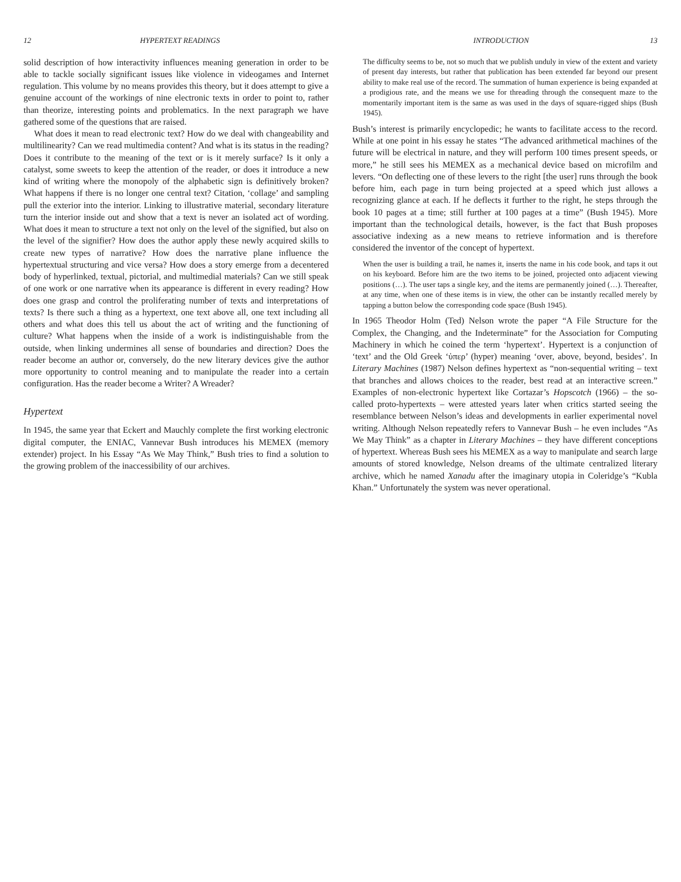12 HYPERTEXT READINGS
solid description of how interactivity influences meaning generation in order to be able to tackle socially significant issues like violence in videogames and Internet regulation. This volume by no means provides this theory, but it does attempt to give a genuine account of the workings of nine electronic texts in order to point to, rather than theorize, interesting points and problematics. In the next paragraph we have gathered some of the questions that are raised.
What does it mean to read electronic text? How do we deal with changeability and multilinearity? Can we read multimedia content? And what is its status in the reading? Does it contribute to the meaning of the text or is it merely surface? Is it only a catalyst, some sweets to keep the attention of the reader, or does it introduce a new kind of writing where the monopoly of the alphabetic sign is definitively broken? What happens if there is no longer one central text? Citation, ‘collage’ and sampling pull the exterior into the interior. Linking to illustrative material, secondary literature turn the interior inside out and show that a text is never an isolated act of wording. What does it mean to structure a text not only on the level of the signified, but also on the level of the signifier? How does the author apply these newly acquired skills to create new types of narrative? How does the narrative plane influence the hypertextual structuring and vice versa? How does a story emerge from a decentered body of hyperlinked, textual, pictorial, and multimedial materials? Can we still speak of one work or one narrative when its appearance is different in every reading? How does one grasp and control the proliferating number of texts and interpretations of texts? Is there such a thing as a hypertext, one text above all, one text including all others and what does this tell us about the act of writing and the functioning of culture? What happens when the inside of a work is indistinguishable from the outside, when linking undermines all sense of boundaries and direction? Does the reader become an author or, conversely, do the new literary devices give the author more opportunity to control meaning and to manipulate the reader into a certain configuration. Has the reader become a Writer? A Wreader?
Hypertext
In 1945, the same year that Eckert and Mauchly complete the first working electronic digital computer, the ENIAC, Vannevar Bush introduces his MEMEX (memory extender) project. In his Essay “As We May Think,” Bush tries to find a solution to the growing problem of the inaccessibility of our archives.
INTRODUCTION 13
The difficulty seems to be, not so much that we publish unduly in view of the extent and variety of present day interests, but rather that publication has been extended far beyond our present ability to make real use of the record. The summation of human experience is being expanded at a prodigious rate, and the means we use for threading through the consequent maze to the momentarily important item is the same as was used in the days of square-rigged ships (Bush 1945).
Bush’s interest is primarily encyclopedic; he wants to facilitate access to the record. While at one point in his essay he states “The advanced arithmetical machines of the future will be electrical in nature, and they will perform 100 times present speeds, or more,” he still sees his MEMEX as a mechanical device based on microfilm and levers. “On deflecting one of these levers to the right [the user] runs through the book before him, each page in turn being projected at a speed which just allows a recognizing glance at each. If he deflects it further to the right, he steps through the book 10 pages at a time; still further at 100 pages at a time” (Bush 1945). More important than the technological details, however, is the fact that Bush proposes associative indexing as a new means to retrieve information and is therefore considered the inventor of the concept of hypertext.
When the user is building a trail, he names it, inserts the name in his code book, and taps it out on his keyboard. Before him are the two items to be joined, projected onto adjacent viewing positions (…). The user taps a single key, and the items are permanently joined (…). Thereafter, at any time, when one of these items is in view, the other can be instantly recalled merely by tapping a button below the corresponding code space (Bush 1945).
In 1965 Theodor Holm (Ted) Nelson wrote the paper “A File Structure for the Complex, the Changing, and the Indeterminate” for the Association for Computing Machinery in which he coined the term ‘hypertext’. Hypertext is a conjunction of ‘text’ and the Old Greek ‘ὑπερ’ (hyper) meaning ‘over, above, beyond, besides’. In Literary Machines (1987) Nelson defines hypertext as “non-sequential writing – text that branches and allows choices to the reader, best read at an interactive screen.” Examples of non-electronic hypertext like Cortazar’s Hopscotch (1966) – the so-called proto-hypertexts – were attested years later when critics started seeing the resemblance between Nelson’s ideas and developments in earlier experimental novel writing. Although Nelson repeatedly refers to Vannevar Bush – he even includes “As We May Think” as a chapter in Literary Machines – they have different conceptions of hypertext. Whereas Bush sees his MEMEX as a way to manipulate and search large amounts of stored knowledge, Nelson dreams of the ultimate centralized literary archive, which he named Xanadu after the imaginary utopia in Coleridge’s “Kubla Khan.” Unfortunately the system was never operational.